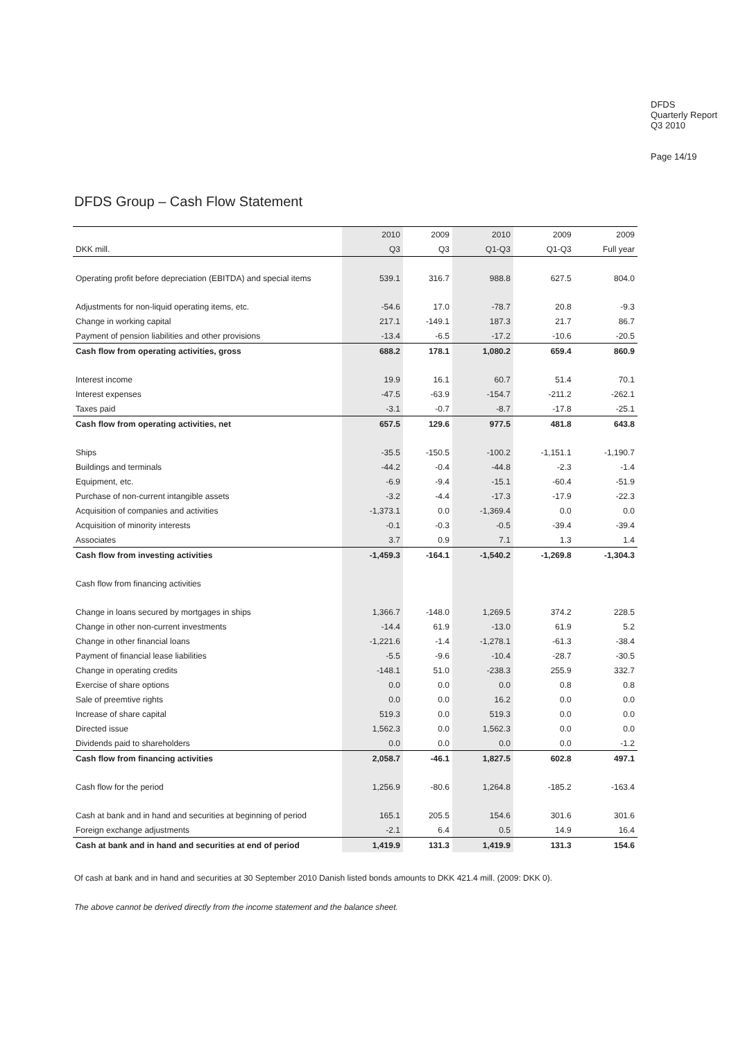DFDS
Quarterly Report
Q3 2010
Page 14/19
DFDS Group – Cash Flow Statement
| | 2010 | 2009 | 2010 | 2009 | 2009 |
| --- | --- | --- | --- | --- | --- |
| DKK mill. | Q3 | Q3 | Q1-Q3 | Q1-Q3 | Full year |
| Operating profit before depreciation (EBITDA) and special items | 539.1 | 316.7 | 988.8 | 627.5 | 804.0 |
| Adjustments for non-liquid operating items, etc. | -54.6 | 17.0 | -78.7 | 20.8 | -9.3 |
| Change in working capital | 217.1 | -149.1 | 187.3 | 21.7 | 86.7 |
| Payment of pension liabilities and other provisions | -13.4 | -6.5 | -17.2 | -10.6 | -20.5 |
| Cash flow from operating activities, gross | 688.2 | 178.1 | 1,080.2 | 659.4 | 860.9 |
| Interest income | 19.9 | 16.1 | 60.7 | 51.4 | 70.1 |
| Interest expenses | -47.5 | -63.9 | -154.7 | -211.2 | -262.1 |
| Taxes paid | -3.1 | -0.7 | -8.7 | -17.8 | -25.1 |
| Cash flow from operating activities, net | 657.5 | 129.6 | 977.5 | 481.8 | 643.8 |
| Ships | -35.5 | -150.5 | -100.2 | -1,151.1 | -1,190.7 |
| Buildings and terminals | -44.2 | -0.4 | -44.8 | -2.3 | -1.4 |
| Equipment, etc. | -6.9 | -9.4 | -15.1 | -60.4 | -51.9 |
| Purchase of non-current intangible assets | -3.2 | -4.4 | -17.3 | -17.9 | -22.3 |
| Acquisition of companies and activities | -1,373.1 | 0.0 | -1,369.4 | 0.0 | 0.0 |
| Acquisition of minority interests | -0.1 | -0.3 | -0.5 | -39.4 | -39.4 |
| Associates | 3.7 | 0.9 | 7.1 | 1.3 | 1.4 |
| Cash flow from investing activities | -1,459.3 | -164.1 | -1,540.2 | -1,269.8 | -1,304.3 |
| Cash flow from financing activities | | | | | |
| Change in loans secured by mortgages in ships | 1,366.7 | -148.0 | 1,269.5 | 374.2 | 228.5 |
| Change in other non-current investments | -14.4 | 61.9 | -13.0 | 61.9 | 5.2 |
| Change in other financial loans | -1,221.6 | -1.4 | -1,278.1 | -61.3 | -38.4 |
| Payment of financial lease liabilities | -5.5 | -9.6 | -10.4 | -28.7 | -30.5 |
| Change in operating credits | -148.1 | 51.0 | -238.3 | 255.9 | 332.7 |
| Exercise of share options | 0.0 | 0.0 | 0.0 | 0.8 | 0.8 |
| Sale of preemtive rights | 0.0 | 0.0 | 16.2 | 0.0 | 0.0 |
| Increase of share capital | 519.3 | 0.0 | 519.3 | 0.0 | 0.0 |
| Directed issue | 1,562.3 | 0.0 | 1,562.3 | 0.0 | 0.0 |
| Dividends paid to shareholders | 0.0 | 0.0 | 0.0 | 0.0 | -1.2 |
| Cash flow from financing activities | 2,058.7 | -46.1 | 1,827.5 | 602.8 | 497.1 |
| Cash flow for the period | 1,256.9 | -80.6 | 1,264.8 | -185.2 | -163.4 |
| Cash at bank and in hand and securities at beginning of period | 165.1 | 205.5 | 154.6 | 301.6 | 301.6 |
| Foreign exchange adjustments | -2.1 | 6.4 | 0.5 | 14.9 | 16.4 |
| Cash at bank and in hand and securities at end of period | 1,419.9 | 131.3 | 1,419.9 | 131.3 | 154.6 |
Of cash at bank and in hand and securities at 30 September 2010 Danish listed bonds amounts to DKK 421.4 mill. (2009: DKK 0).
The above cannot be derived directly from the income statement and the balance sheet.